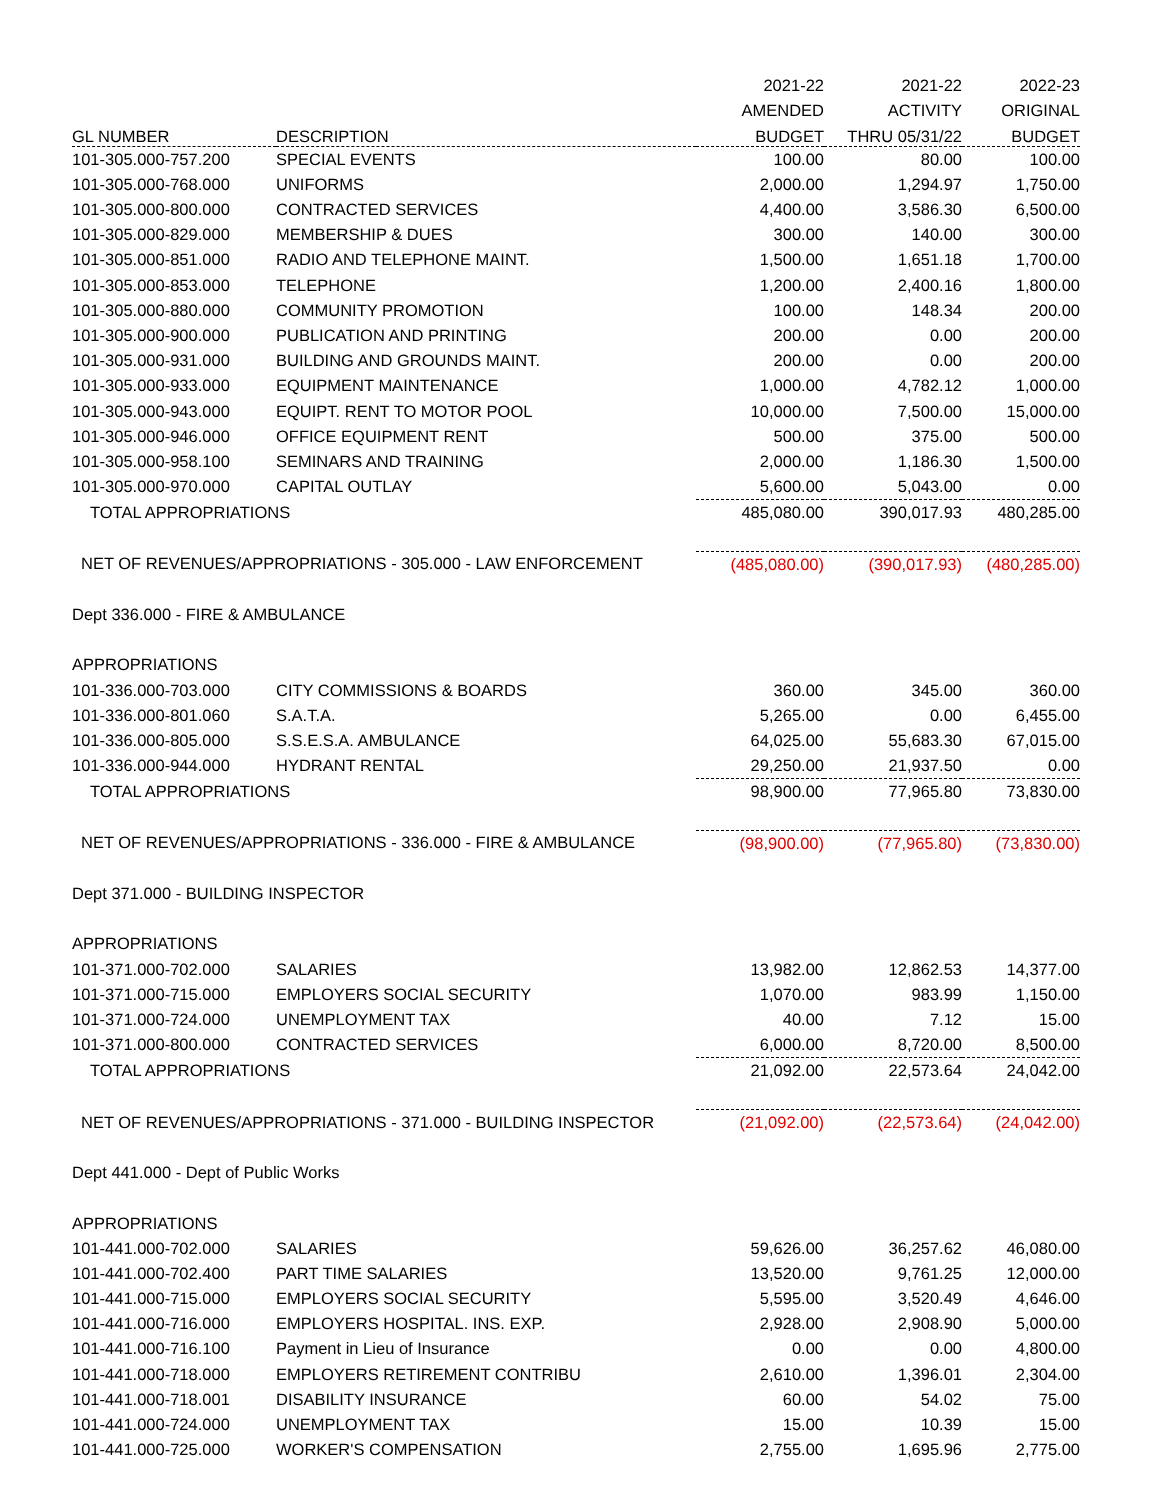| | | 2021-22 | 2021-22 | 2022-23 |
| --- | --- | --- | --- | --- |
| | | AMENDED | ACTIVITY | ORIGINAL |
| GL NUMBER | DESCRIPTION | BUDGET | THRU 05/31/22 | BUDGET |
| 101-305.000-757.200 | SPECIAL EVENTS | 100.00 | 80.00 | 100.00 |
| 101-305.000-768.000 | UNIFORMS | 2,000.00 | 1,294.97 | 1,750.00 |
| 101-305.000-800.000 | CONTRACTED SERVICES | 4,400.00 | 3,586.30 | 6,500.00 |
| 101-305.000-829.000 | MEMBERSHIP & DUES | 300.00 | 140.00 | 300.00 |
| 101-305.000-851.000 | RADIO AND TELEPHONE MAINT. | 1,500.00 | 1,651.18 | 1,700.00 |
| 101-305.000-853.000 | TELEPHONE | 1,200.00 | 2,400.16 | 1,800.00 |
| 101-305.000-880.000 | COMMUNITY PROMOTION | 100.00 | 148.34 | 200.00 |
| 101-305.000-900.000 | PUBLICATION AND PRINTING | 200.00 | 0.00 | 200.00 |
| 101-305.000-931.000 | BUILDING AND GROUNDS MAINT. | 200.00 | 0.00 | 200.00 |
| 101-305.000-933.000 | EQUIPMENT MAINTENANCE | 1,000.00 | 4,782.12 | 1,000.00 |
| 101-305.000-943.000 | EQUIPT. RENT TO MOTOR POOL | 10,000.00 | 7,500.00 | 15,000.00 |
| 101-305.000-946.000 | OFFICE EQUIPMENT RENT | 500.00 | 375.00 | 500.00 |
| 101-305.000-958.100 | SEMINARS AND TRAINING | 2,000.00 | 1,186.30 | 1,500.00 |
| 101-305.000-970.000 | CAPITAL OUTLAY | 5,600.00 | 5,043.00 | 0.00 |
| TOTAL APPROPRIATIONS | | 485,080.00 | 390,017.93 | 480,285.00 |
| NET OF REVENUES/APPROPRIATIONS - 305.000 - LAW ENFORCEMENT | | (485,080.00) | (390,017.93) | (480,285.00) |
| Dept 336.000 - FIRE & AMBULANCE | | | | |
| APPROPRIATIONS | | | | |
| 101-336.000-703.000 | CITY COMMISSIONS & BOARDS | 360.00 | 345.00 | 360.00 |
| 101-336.000-801.060 | S.A.T.A. | 5,265.00 | 0.00 | 6,455.00 |
| 101-336.000-805.000 | S.S.E.S.A. AMBULANCE | 64,025.00 | 55,683.30 | 67,015.00 |
| 101-336.000-944.000 | HYDRANT RENTAL | 29,250.00 | 21,937.50 | 0.00 |
| TOTAL APPROPRIATIONS | | 98,900.00 | 77,965.80 | 73,830.00 |
| NET OF REVENUES/APPROPRIATIONS - 336.000 - FIRE & AMBULANCE | | (98,900.00) | (77,965.80) | (73,830.00) |
| Dept 371.000 - BUILDING INSPECTOR | | | | |
| APPROPRIATIONS | | | | |
| 101-371.000-702.000 | SALARIES | 13,982.00 | 12,862.53 | 14,377.00 |
| 101-371.000-715.000 | EMPLOYERS SOCIAL SECURITY | 1,070.00 | 983.99 | 1,150.00 |
| 101-371.000-724.000 | UNEMPLOYMENT TAX | 40.00 | 7.12 | 15.00 |
| 101-371.000-800.000 | CONTRACTED SERVICES | 6,000.00 | 8,720.00 | 8,500.00 |
| TOTAL APPROPRIATIONS | | 21,092.00 | 22,573.64 | 24,042.00 |
| NET OF REVENUES/APPROPRIATIONS - 371.000 - BUILDING INSPECTOR | | (21,092.00) | (22,573.64) | (24,042.00) |
| Dept 441.000 - Dept of Public Works | | | | |
| APPROPRIATIONS | | | | |
| 101-441.000-702.000 | SALARIES | 59,626.00 | 36,257.62 | 46,080.00 |
| 101-441.000-702.400 | PART TIME SALARIES | 13,520.00 | 9,761.25 | 12,000.00 |
| 101-441.000-715.000 | EMPLOYERS SOCIAL SECURITY | 5,595.00 | 3,520.49 | 4,646.00 |
| 101-441.000-716.000 | EMPLOYERS HOSPITAL. INS. EXP. | 2,928.00 | 2,908.90 | 5,000.00 |
| 101-441.000-716.100 | Payment in Lieu of Insurance | 0.00 | 0.00 | 4,800.00 |
| 101-441.000-718.000 | EMPLOYERS RETIREMENT CONTRIBU | 2,610.00 | 1,396.01 | 2,304.00 |
| 101-441.000-718.001 | DISABILITY INSURANCE | 60.00 | 54.02 | 75.00 |
| 101-441.000-724.000 | UNEMPLOYMENT TAX | 15.00 | 10.39 | 15.00 |
| 101-441.000-725.000 | WORKER'S COMPENSATION | 2,755.00 | 1,695.96 | 2,775.00 |